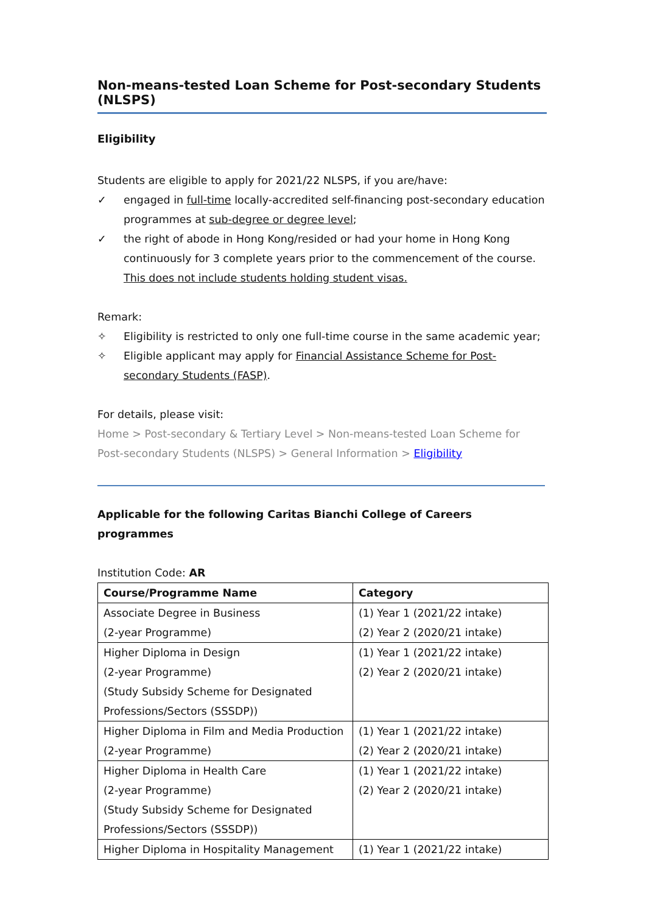Non-means-tested Loan Scheme for Post-secondary Students (NLSPS)
Eligibility
Students are eligible to apply for 2021/22 NLSPS, if you are/have:
✓ engaged in full-time locally-accredited self-financing post-secondary education programmes at sub-degree or degree level;
✓ the right of abode in Hong Kong/resided or had your home in Hong Kong continuously for 3 complete years prior to the commencement of the course. This does not include students holding student visas.
Remark:
✧ Eligibility is restricted to only one full-time course in the same academic year;
✧ Eligible applicant may apply for Financial Assistance Scheme for Post-secondary Students (FASP).
For details, please visit:
Home > Post-secondary & Tertiary Level > Non-means-tested Loan Scheme for Post-secondary Students (NLSPS) > General Information > Eligibility
Applicable for the following Caritas Bianchi College of Careers programmes
Institution Code: AR
| Course/Programme Name | Category |
| --- | --- |
| Associate Degree in Business (2-year Programme) | (1) Year 1 (2021/22 intake) (2) Year 2 (2020/21 intake) |
| Higher Diploma in Design (2-year Programme) (Study Subsidy Scheme for Designated Professions/Sectors (SSSDP)) | (1) Year 1 (2021/22 intake) (2) Year 2 (2020/21 intake) |
| Higher Diploma in Film and Media Production (2-year Programme) | (1) Year 1 (2021/22 intake) (2) Year 2 (2020/21 intake) |
| Higher Diploma in Health Care (2-year Programme) (Study Subsidy Scheme for Designated Professions/Sectors (SSSDP)) | (1) Year 1 (2021/22 intake) (2) Year 2 (2020/21 intake) |
| Higher Diploma in Hospitality Management | (1) Year 1 (2021/22 intake) |